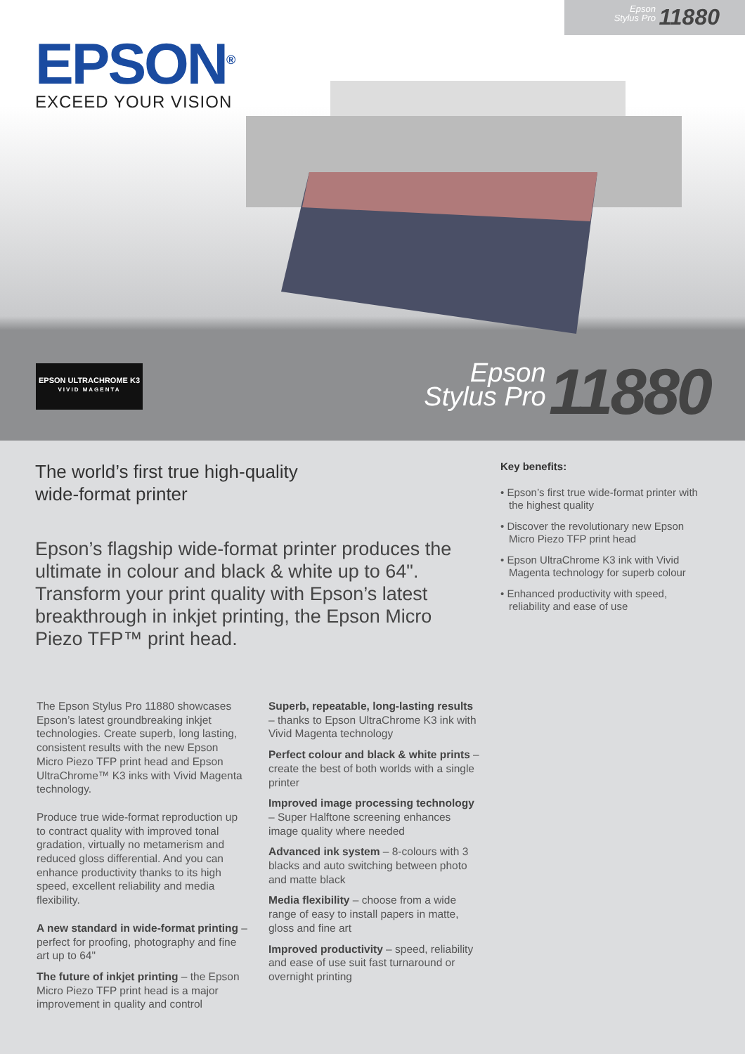Epson
Stylus Pro 11880
EPSON<sup>®</sup>
EXCEED YOUR VISION
EPSON ULTRACHROME K3
VIVID MAGENTA
Epson
Stylus Pro 11880
The world’s first true high-quality
wide-format printer
Epson’s flagship wide-format printer produces the ultimate in colour and black & white up to 64". Transform your print quality with Epson’s latest breakthrough in inkjet printing, the Epson Micro Piezo TFP™ print head.
Key benefits:
• Epson’s first true wide-format printer with the highest quality
• Discover the revolutionary new Epson Micro Piezo TFP print head
• Epson UltraChrome K3 ink with Vivid Magenta technology for superb colour
• Enhanced productivity with speed, reliability and ease of use
The Epson Stylus Pro 11880 showcases Epson’s latest groundbreaking inkjet technologies. Create superb, long lasting, consistent results with the new Epson Micro Piezo TFP print head and Epson UltraChrome™ K3 inks with Vivid Magenta technology.
Produce true wide-format reproduction up to contract quality with improved tonal gradation, virtually no metamerism and reduced gloss differential. And you can enhance productivity thanks to its high speed, excellent reliability and media flexibility.
A new standard in wide-format printing – perfect for proofing, photography and fine art up to 64"
The future of inkjet printing – the Epson Micro Piezo TFP print head is a major improvement in quality and control
Superb, repeatable, long-lasting results – thanks to Epson UltraChrome K3 ink with Vivid Magenta technology
Perfect colour and black & white prints – create the best of both worlds with a single printer
Improved image processing technology – Super Halftone screening enhances image quality where needed
Advanced ink system – 8-colours with 3 blacks and auto switching between photo and matte black
Media flexibility – choose from a wide range of easy to install papers in matte, gloss and fine art
Improved productivity – speed, reliability and ease of use suit fast turnaround or overnight printing